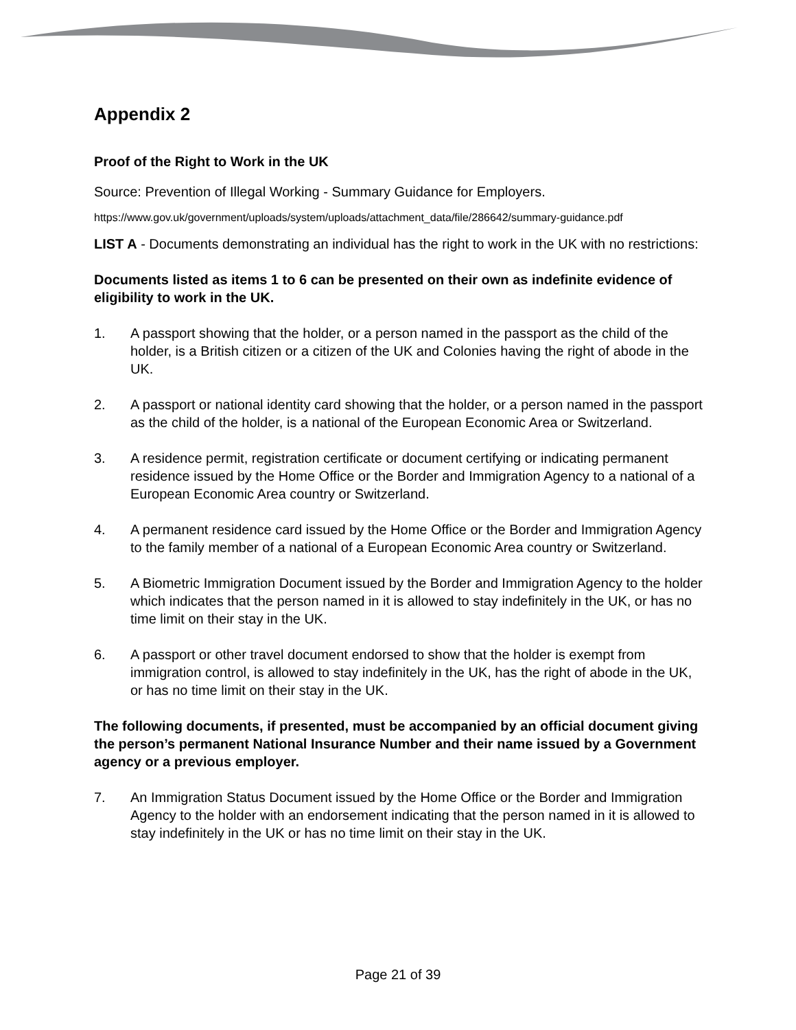Appendix 2
Proof of the Right to Work in the UK
Source: Prevention of Illegal Working - Summary Guidance for Employers.
https://www.gov.uk/government/uploads/system/uploads/attachment_data/file/286642/summary-guidance.pdf
LIST A - Documents demonstrating an individual has the right to work in the UK with no restrictions:
Documents listed as items 1 to 6 can be presented on their own as indefinite evidence of eligibility to work in the UK.
1. A passport showing that the holder, or a person named in the passport as the child of the holder, is a British citizen or a citizen of the UK and Colonies having the right of abode in the UK.
2. A passport or national identity card showing that the holder, or a person named in the passport as the child of the holder, is a national of the European Economic Area or Switzerland.
3. A residence permit, registration certificate or document certifying or indicating permanent residence issued by the Home Office or the Border and Immigration Agency to a national of a European Economic Area country or Switzerland.
4. A permanent residence card issued by the Home Office or the Border and Immigration Agency to the family member of a national of a European Economic Area country or Switzerland.
5. A Biometric Immigration Document issued by the Border and Immigration Agency to the holder which indicates that the person named in it is allowed to stay indefinitely in the UK, or has no time limit on their stay in the UK.
6. A passport or other travel document endorsed to show that the holder is exempt from immigration control, is allowed to stay indefinitely in the UK, has the right of abode in the UK, or has no time limit on their stay in the UK.
The following documents, if presented, must be accompanied by an official document giving the person’s permanent National Insurance Number and their name issued by a Government agency or a previous employer.
7. An Immigration Status Document issued by the Home Office or the Border and Immigration Agency to the holder with an endorsement indicating that the person named in it is allowed to stay indefinitely in the UK or has no time limit on their stay in the UK.
Page 21 of 39